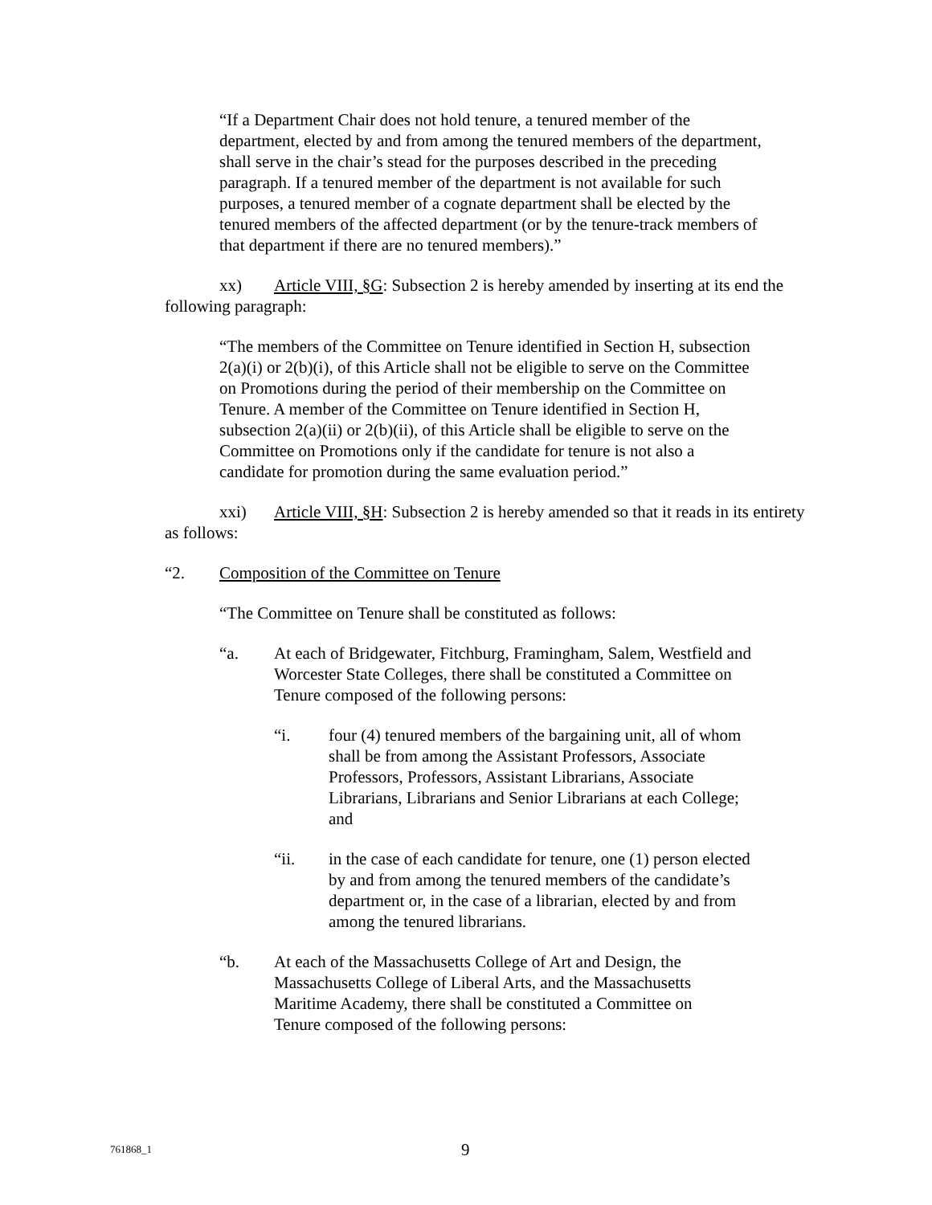“If a Department Chair does not hold tenure, a tenured member of the department, elected by and from among the tenured members of the department, shall serve in the chair’s stead for the purposes described in the preceding paragraph. If a tenured member of the department is not available for such purposes, a tenured member of a cognate department shall be elected by the tenured members of the affected department (or by the tenure-track members of that department if there are no tenured members).”
xx) Article VIII, §G: Subsection 2 is hereby amended by inserting at its end the following paragraph:
“The members of the Committee on Tenure identified in Section H, subsection 2(a)(i) or 2(b)(i), of this Article shall not be eligible to serve on the Committee on Promotions during the period of their membership on the Committee on Tenure. A member of the Committee on Tenure identified in Section H, subsection 2(a)(ii) or 2(b)(ii), of this Article shall be eligible to serve on the Committee on Promotions only if the candidate for tenure is not also a candidate for promotion during the same evaluation period.”
xxi) Article VIII, §H: Subsection 2 is hereby amended so that it reads in its entirety as follows:
“2. Composition of the Committee on Tenure
“The Committee on Tenure shall be constituted as follows:
“a. At each of Bridgewater, Fitchburg, Framingham, Salem, Westfield and Worcester State Colleges, there shall be constituted a Committee on Tenure composed of the following persons:
“i. four (4) tenured members of the bargaining unit, all of whom shall be from among the Assistant Professors, Associate Professors, Professors, Assistant Librarians, Associate Librarians, Librarians and Senior Librarians at each College; and
“ii. in the case of each candidate for tenure, one (1) person elected by and from among the tenured members of the candidate’s department or, in the case of a librarian, elected by and from among the tenured librarians.
“b. At each of the Massachusetts College of Art and Design, the Massachusetts College of Liberal Arts, and the Massachusetts Maritime Academy, there shall be constituted a Committee on Tenure composed of the following persons:
761868_1 9